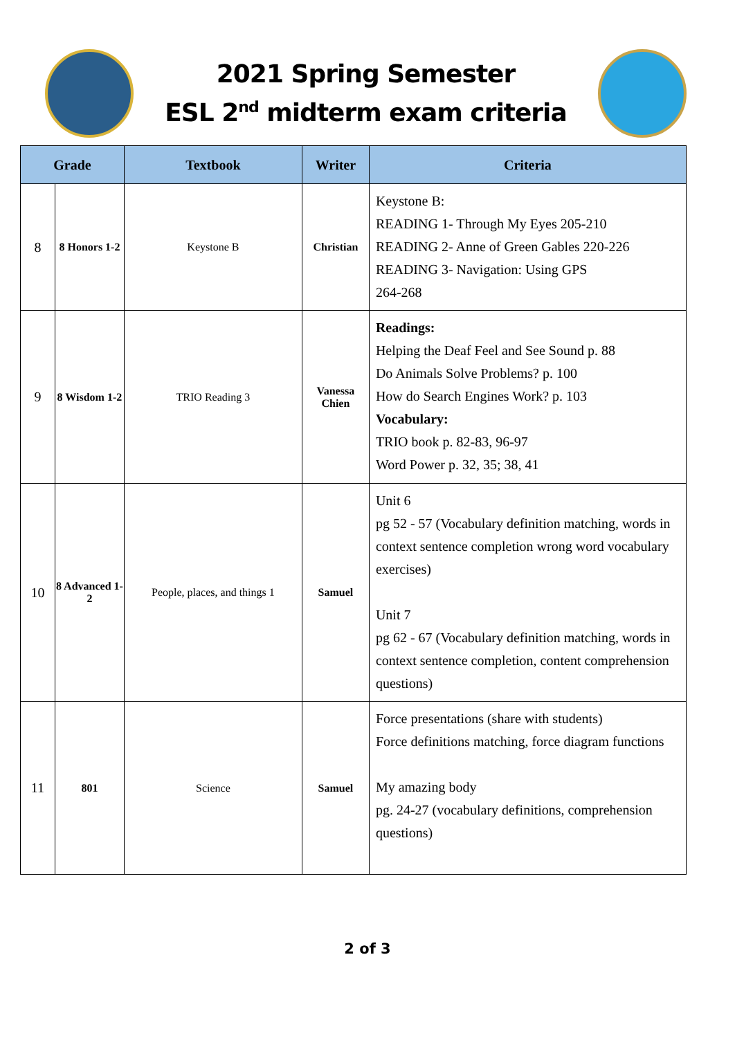2021 Spring Semester
ESL 2<sup>nd</sup> midterm exam criteria
| Grade | | Textbook | Writer | Criteria |
| --- | --- | --- | --- | --- |
| 8 | 8 Honors 1-2 | Keystone B | Christian | Keystone B: READING 1- Through My Eyes 205-210 READING 2- Anne of Green Gables 220-226 READING 3- Navigation: Using GPS 264-268 |
| 9 | 8 Wisdom 1-2 | TRIO Reading 3 | Vanessa Chien | Readings: Helping the Deaf Feel and See Sound p. 88 Do Animals Solve Problems? p. 100 How do Search Engines Work? p. 103 Vocabulary: TRIO book p. 82-83, 96-97 Word Power p. 32, 35; 38, 41 |
| 10 | 8 Advanced 1-2 | People, places, and things 1 | Samuel | Unit 6 pg 52 - 57 (Vocabulary definition matching, words in context sentence completion wrong word vocabulary exercises) Unit 7 pg 62 - 67 (Vocabulary definition matching, words in context sentence completion, content comprehension questions) |
| 11 | 801 | Science | Samuel | Force presentations (share with students) Force definitions matching, force diagram functions My amazing body pg. 24-27 (vocabulary definitions, comprehension questions) |
2 of 3